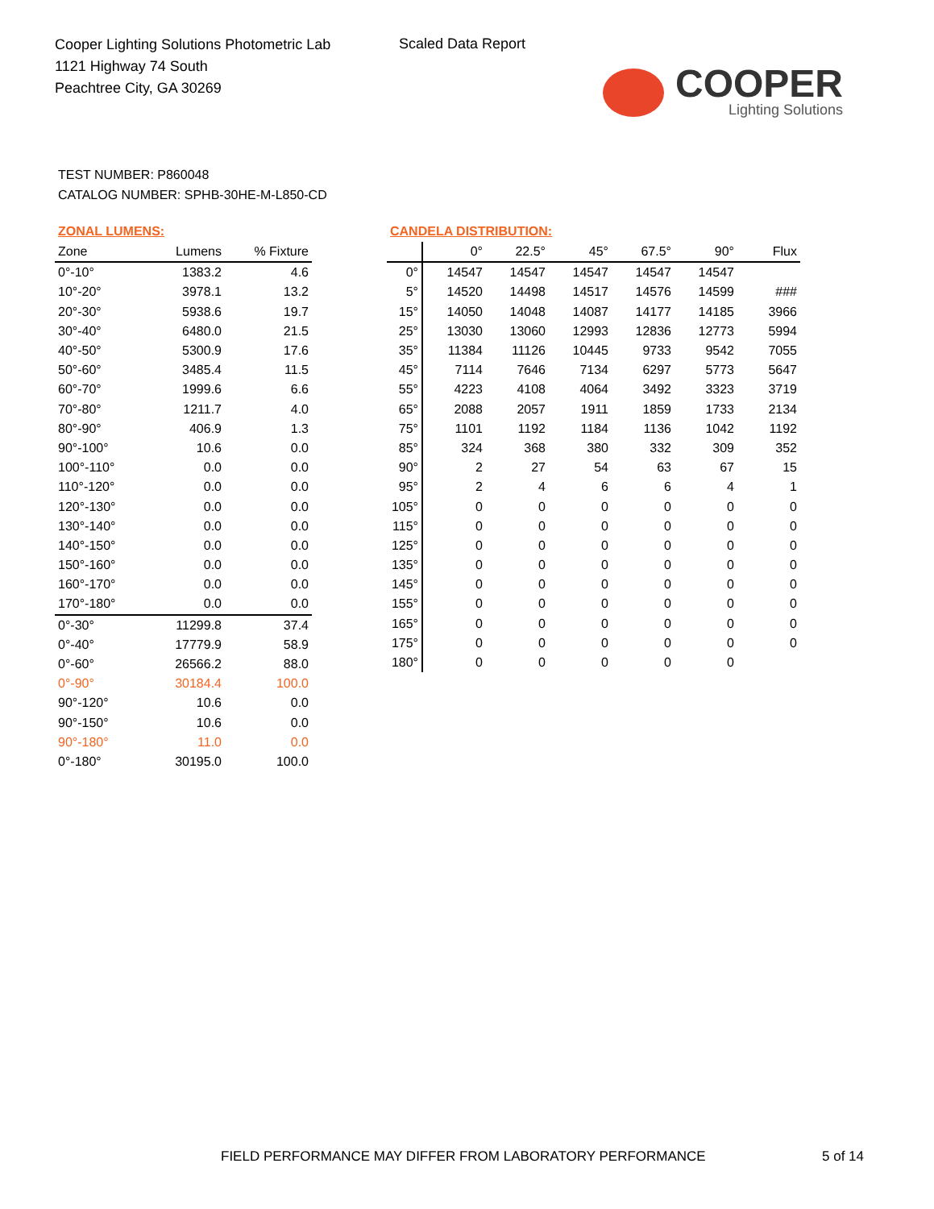Cooper Lighting Solutions Photometric Lab
1121 Highway 74 South
Peachtree City, GA 30269
Scaled Data Report
COOPER
Lighting Solutions
TEST NUMBER: P860048
CATALOG NUMBER: SPHB-30HE-M-L850-CD
ZONAL LUMENS:
| Zone | Lumens | % Fixture |
| --- | --- | --- |
| 0°-10° | 1383.2 | 4.6 |
| 10°-20° | 3978.1 | 13.2 |
| 20°-30° | 5938.6 | 19.7 |
| 30°-40° | 6480.0 | 21.5 |
| 40°-50° | 5300.9 | 17.6 |
| 50°-60° | 3485.4 | 11.5 |
| 60°-70° | 1999.6 | 6.6 |
| 70°-80° | 1211.7 | 4.0 |
| 80°-90° | 406.9 | 1.3 |
| 90°-100° | 10.6 | 0.0 |
| 100°-110° | 0.0 | 0.0 |
| 110°-120° | 0.0 | 0.0 |
| 120°-130° | 0.0 | 0.0 |
| 130°-140° | 0.0 | 0.0 |
| 140°-150° | 0.0 | 0.0 |
| 150°-160° | 0.0 | 0.0 |
| 160°-170° | 0.0 | 0.0 |
| 170°-180° | 0.0 | 0.0 |
| 0°-30° | 11299.8 | 37.4 |
| 0°-40° | 17779.9 | 58.9 |
| 0°-60° | 26566.2 | 88.0 |
| 0°-90° | 30184.4 | 100.0 |
| 90°-120° | 10.6 | 0.0 |
| 90°-150° | 10.6 | 0.0 |
| 90°-180° | 11.0 | 0.0 |
| 0°-180° | 30195.0 | 100.0 |
CANDELA DISTRIBUTION:
| | 0° | 22.5° | 45° | 67.5° | 90° | Flux |
| --- | --- | --- | --- | --- | --- | --- |
| 0° | 14547 | 14547 | 14547 | 14547 | 14547 | |
| 5° | 14520 | 14498 | 14517 | 14576 | 14599 | ### |
| 15° | 14050 | 14048 | 14087 | 14177 | 14185 | 3966 |
| 25° | 13030 | 13060 | 12993 | 12836 | 12773 | 5994 |
| 35° | 11384 | 11126 | 10445 | 9733 | 9542 | 7055 |
| 45° | 7114 | 7646 | 7134 | 6297 | 5773 | 5647 |
| 55° | 4223 | 4108 | 4064 | 3492 | 3323 | 3719 |
| 65° | 2088 | 2057 | 1911 | 1859 | 1733 | 2134 |
| 75° | 1101 | 1192 | 1184 | 1136 | 1042 | 1192 |
| 85° | 324 | 368 | 380 | 332 | 309 | 352 |
| 90° | 2 | 27 | 54 | 63 | 67 | 15 |
| 95° | 2 | 4 | 6 | 6 | 4 | 1 |
| 105° | 0 | 0 | 0 | 0 | 0 | 0 |
| 115° | 0 | 0 | 0 | 0 | 0 | 0 |
| 125° | 0 | 0 | 0 | 0 | 0 | 0 |
| 135° | 0 | 0 | 0 | 0 | 0 | 0 |
| 145° | 0 | 0 | 0 | 0 | 0 | 0 |
| 155° | 0 | 0 | 0 | 0 | 0 | 0 |
| 165° | 0 | 0 | 0 | 0 | 0 | 0 |
| 175° | 0 | 0 | 0 | 0 | 0 | 0 |
| 180° | 0 | 0 | 0 | 0 | 0 | |
FIELD PERFORMANCE MAY DIFFER FROM LABORATORY PERFORMANCE
5 of 14